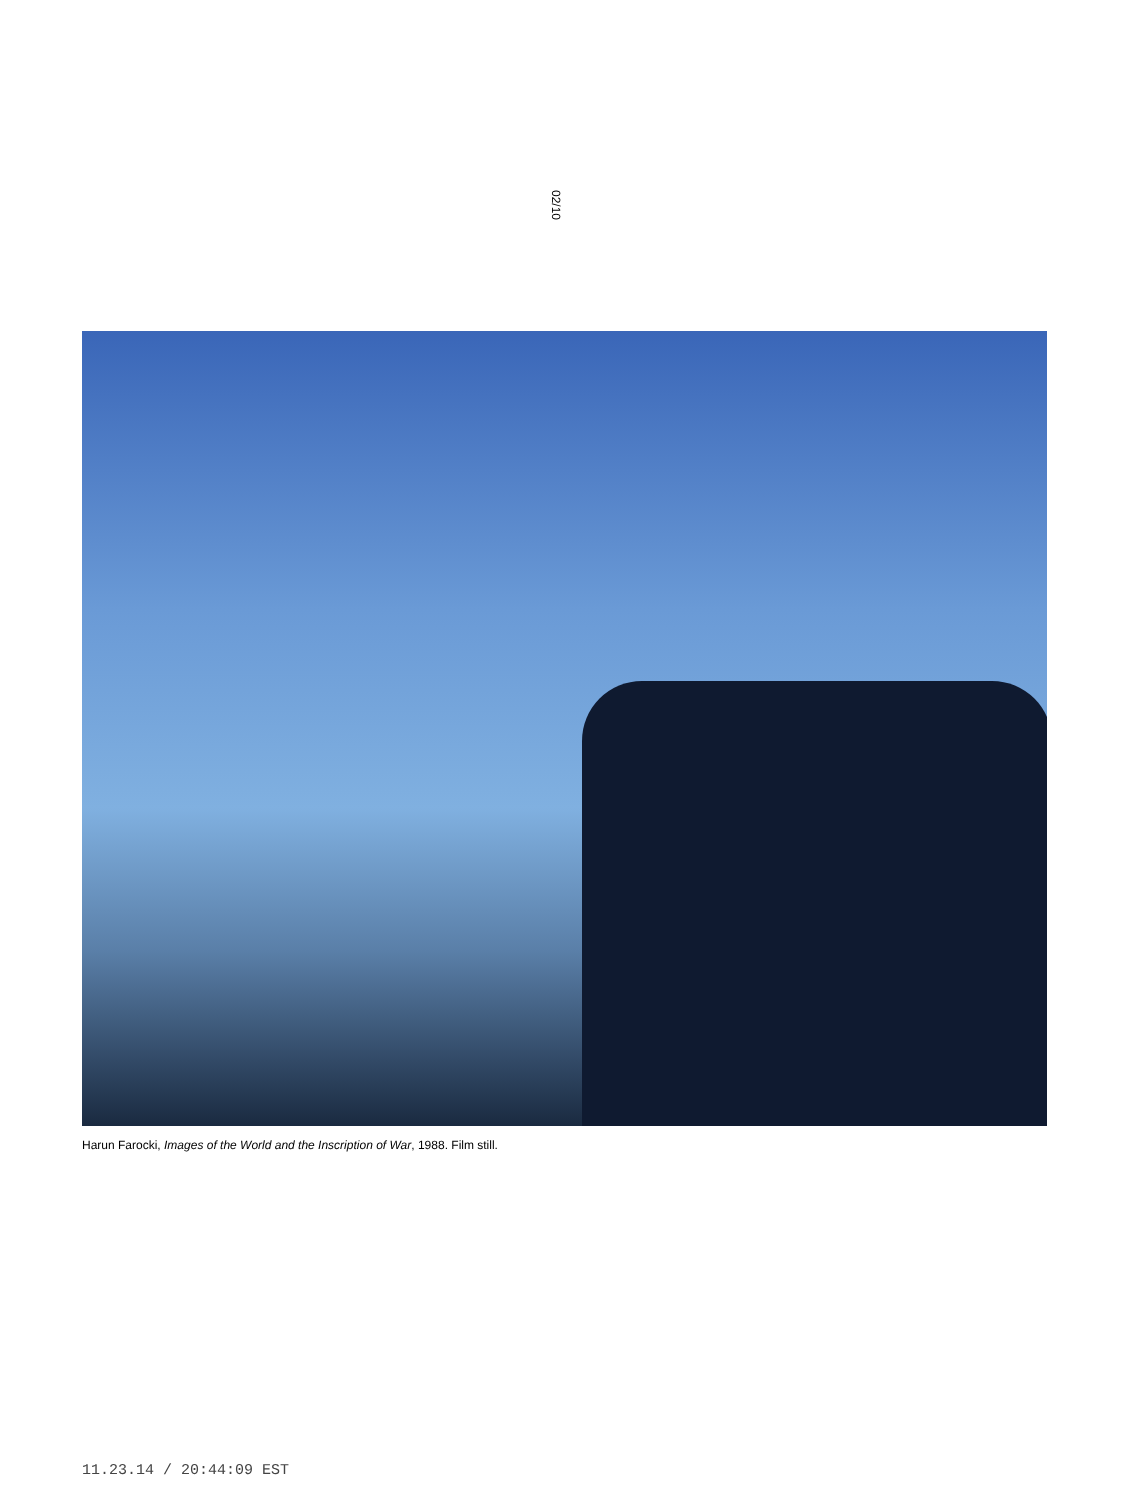02/10
Harun Farocki, Images of the World and the Inscription of War, 1988. Film still.
11.23.14 / 20:44:09 EST